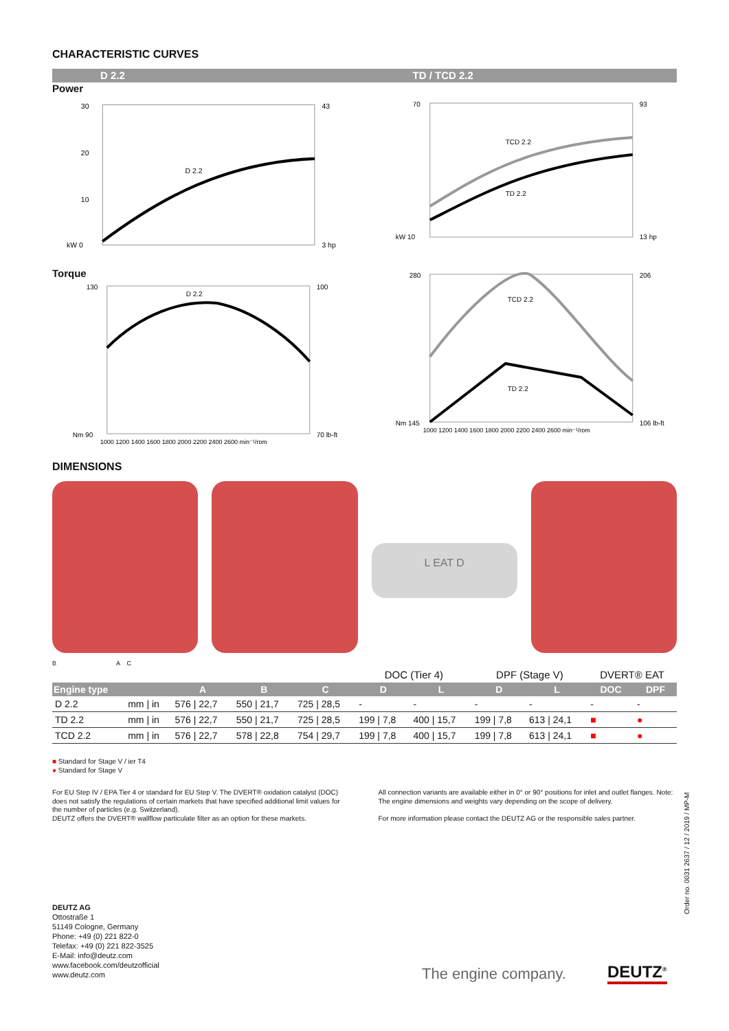CHARACTERISTIC CURVES
D 2.2 TD / TCD 2.2
Power
D 2.2
30
20
10
kW 0
43
3 hp
TCD 2.2
TD 2.2
70
kW 10
93
13 hp
Torque
D 2.2
130
Nm 90
100
70 lb-ft
1000 1200 1400 1600 1800 2000 2200 2400 2600 min⁻¹/rpm
TCD 2.2
TD 2.2
280
Nm 145
206
106 lb-ft
1000 1200 1400 1600 1800 2000 2200 2400 2600 min⁻¹/rpm
DIMENSIONS
L EAT D
B A C
| | | | | | DOC (Tier 4) | | DPF (Stage V) | | DVERT® EAT | |
| Engine type | | A | B | C | D | L | D | L | DOC | DPF |
| D 2.2 | mm / in | 576 / 22,7 | 550 / 21,7 | 725 / 28,5 | - | - | - | - | - | - |
| TD 2.2 | mm / in | 576 / 22,7 | 550 / 21,7 | 725 / 28,5 | 199 / 7,8 | 400 / 15,7 | 199 / 7,8 | 613 / 24,1 | ■ | ● |
| TCD 2.2 | mm / in | 576 / 22,7 | 578 / 22,8 | 754 / 29,7 | 199 / 7,8 | 400 / 15,7 | 199 / 7,8 | 613 / 24,1 | ■ | ● |
■ Standard for Stage V / ier T4
● Standard for Stage V
For EU Step IV / EPA Tier 4 or standard for EU Step V. The DVERT® oxidation catalyst (DOC) does not satisfy the regulations of certain markets that have specified additional limit values for the number of particles (e.g. Switzerland).
DEUTZ offers the DVERT® wallflow particulate filter as an option for these markets.
All connection variants are available either in 0° or 90° positions for inlet and outlet flanges. Note: The engine dimensions and weights vary depending on the scope of delivery.
For more information please contact the DEUTZ AG or the responsible sales partner.
DEUTZ AG
Ottostraße 1
51149 Cologne, Germany
Phone: +49 (0) 221 822-0
Telefax: +49 (0) 221 822-3525
E-Mail: info@deutz.com
www.facebook.com/deutzofficial
www.deutz.com
The engine company. DEUTZ<sup>®</sup>
Order no. 0031 2637 / 12 / 2019 / MP-M